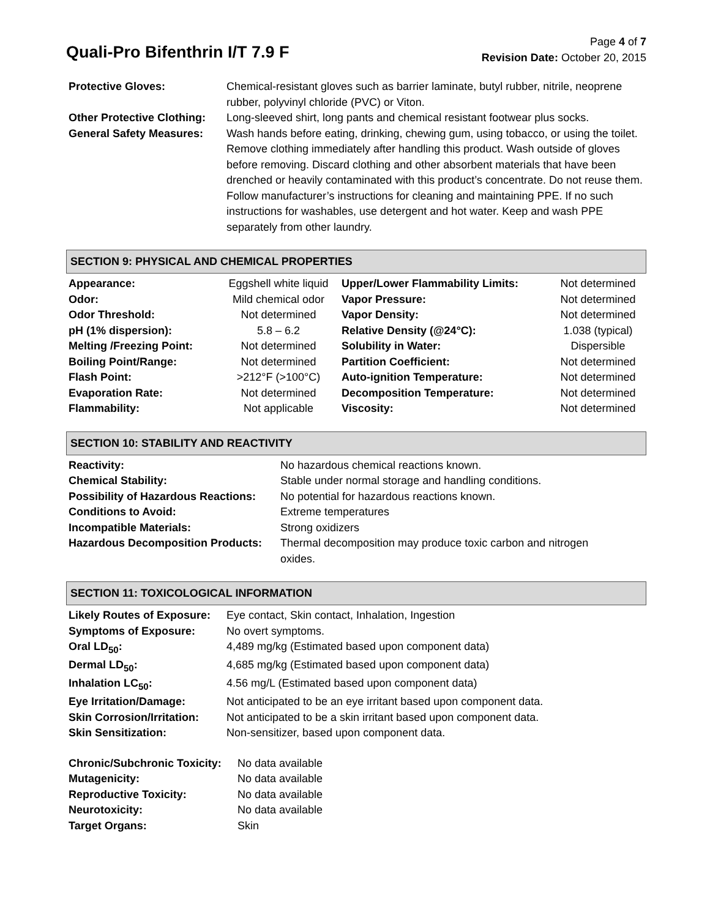Quali-Pro Bifenthrin I/T 7.9 F
Page 4 of 7
Revision Date: October 20, 2015
| Protective Gloves: | Chemical-resistant gloves such as barrier laminate, butyl rubber, nitrile, neoprene rubber, polyvinyl chloride (PVC) or Viton. |
| Other Protective Clothing: | Long-sleeved shirt, long pants and chemical resistant footwear plus socks. |
| General Safety Measures: | Wash hands before eating, drinking, chewing gum, using tobacco, or using the toilet. Remove clothing immediately after handling this product. Wash outside of gloves before removing. Discard clothing and other absorbent materials that have been drenched or heavily contaminated with this product’s concentrate. Do not reuse them. Follow manufacturer’s instructions for cleaning and maintaining PPE. If no such instructions for washables, use detergent and hot water. Keep and wash PPE separately from other laundry. |
SECTION 9: PHYSICAL AND CHEMICAL PROPERTIES
| Appearance: | Eggshell white liquid | Upper/Lower Flammability Limits: | Not determined |
| Odor: | Mild chemical odor | Vapor Pressure: | Not determined |
| Odor Threshold: | Not determined | Vapor Density: | Not determined |
| pH (1% dispersion): | 5.8 – 6.2 | Relative Density (@24°C): | 1.038 (typical) |
| Melting /Freezing Point: | Not determined | Solubility in Water: | Dispersible |
| Boiling Point/Range: | Not determined | Partition Coefficient: | Not determined |
| Flash Point: | >212°F (>100°C) | Auto-ignition Temperature: | Not determined |
| Evaporation Rate: | Not determined | Decomposition Temperature: | Not determined |
| Flammability: | Not applicable | Viscosity: | Not determined |
SECTION 10: STABILITY AND REACTIVITY
| Reactivity: | No hazardous chemical reactions known. |
| Chemical Stability: | Stable under normal storage and handling conditions. |
| Possibility of Hazardous Reactions: | No potential for hazardous reactions known. |
| Conditions to Avoid: | Extreme temperatures |
| Incompatible Materials: | Strong oxidizers |
| Hazardous Decomposition Products: | Thermal decomposition may produce toxic carbon and nitrogen oxides. |
SECTION 11: TOXICOLOGICAL INFORMATION
| Likely Routes of Exposure: | Eye contact, Skin contact, Inhalation, Ingestion |
| Symptoms of Exposure: | No overt symptoms. |
| Oral LD<sub>50</sub>: | 4,489 mg/kg (Estimated based upon component data) |
| Dermal LD<sub>50</sub>: | 4,685 mg/kg (Estimated based upon component data) |
| Inhalation LC<sub>50</sub>: | 4.56 mg/L (Estimated based upon component data) |
| Eye Irritation/Damage: | Not anticipated to be an eye irritant based upon component data. |
| Skin Corrosion/Irritation: | Not anticipated to be a skin irritant based upon component data. |
| Skin Sensitization: | Non-sensitizer, based upon component data. |
| Chronic/Subchronic Toxicity: | No data available |
| Mutagenicity: | No data available |
| Reproductive Toxicity: | No data available |
| Neurotoxicity: | No data available |
| Target Organs: | Skin |